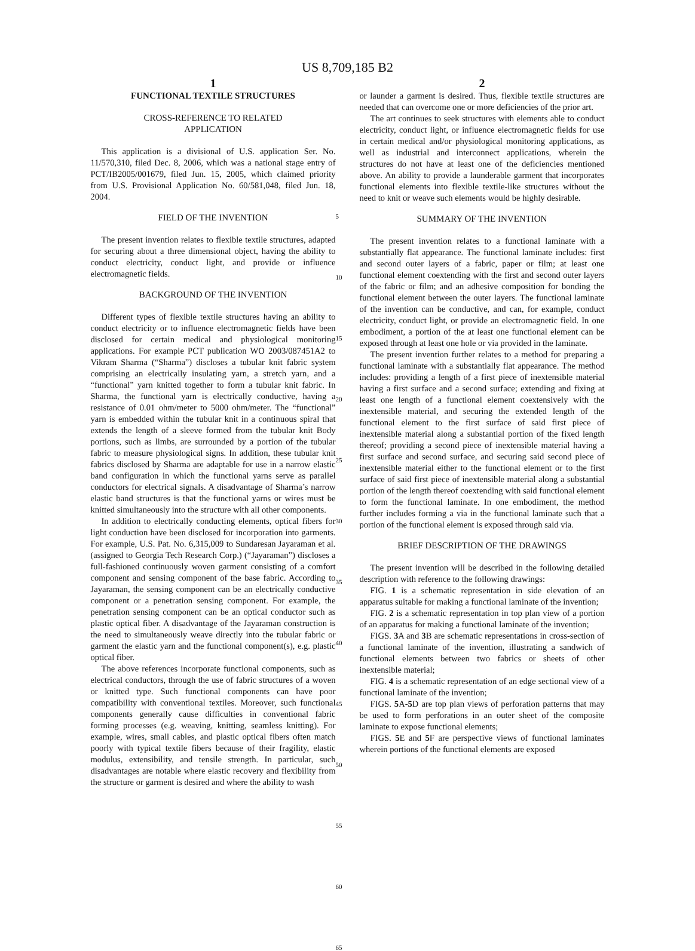US 8,709,185 B2
1
FUNCTIONAL TEXTILE STRUCTURES
CROSS-REFERENCE TO RELATED
APPLICATION
This application is a divisional of U.S. application Ser. No. 11/570,310, filed Dec. 8, 2006, which was a national stage entry of PCT/IB2005/001679, filed Jun. 15, 2005, which claimed priority from U.S. Provisional Application No. 60/581,048, filed Jun. 18, 2004.
FIELD OF THE INVENTION
The present invention relates to flexible textile structures, adapted for securing about a three dimensional object, having the ability to conduct electricity, conduct light, and provide or influence electromagnetic fields.
BACKGROUND OF THE INVENTION
Different types of flexible textile structures having an ability to conduct electricity or to influence electromagnetic fields have been disclosed for certain medical and physiological monitoring applications. For example PCT publication WO 2003/087451A2 to Vikram Sharma (“Sharma”) discloses a tubular knit fabric system comprising an electrically insulating yarn, a stretch yarn, and a “functional” yarn knitted together to form a tubular knit fabric. In Sharma, the functional yarn is electrically conductive, having a resistance of 0.01 ohm/meter to 5000 ohm/meter. The “functional” yarn is embedded within the tubular knit in a continuous spiral that extends the length of a sleeve formed from the tubular knit Body portions, such as limbs, are surrounded by a portion of the tubular fabric to measure physiological signs. In addition, these tubular knit fabrics disclosed by Sharma are adaptable for use in a narrow elastic band configuration in which the functional yarns serve as parallel conductors for electrical signals. A disadvantage of Sharma’s narrow elastic band structures is that the functional yarns or wires must be knitted simultaneously into the structure with all other components.
In addition to electrically conducting elements, optical fibers for light conduction have been disclosed for incorporation into garments. For example, U.S. Pat. No. 6,315,009 to Sundaresan Jayaraman et al. (assigned to Georgia Tech Research Corp.) (“Jayaraman”) discloses a full-fashioned continuously woven garment consisting of a comfort component and sensing component of the base fabric. According to Jayaraman, the sensing component can be an electrically conductive component or a penetration sensing component. For example, the penetration sensing component can be an optical conductor such as plastic optical fiber. A disadvantage of the Jayaraman construction is the need to simultaneously weave directly into the tubular fabric or garment the elastic yarn and the functional component(s), e.g. plastic optical fiber.
The above references incorporate functional components, such as electrical conductors, through the use of fabric structures of a woven or knitted type. Such functional components can have poor compatibility with conventional textiles. Moreover, such functional components generally cause difficulties in conventional fabric forming processes (e.g. weaving, knitting, seamless knitting). For example, wires, small cables, and plastic optical fibers often match poorly with typical textile fibers because of their fragility, elastic modulus, extensibility, and tensile strength. In particular, such disadvantages are notable where elastic recovery and flexibility from the structure or garment is desired and where the ability to wash
5
10
15
20
25
30
35
40
45
50
55
60
65
2
or launder a garment is desired. Thus, flexible textile structures are needed that can overcome one or more deficiencies of the prior art.
The art continues to seek structures with elements able to conduct electricity, conduct light, or influence electromagnetic fields for use in certain medical and/or physiological monitoring applications, as well as industrial and interconnect applications, wherein the structures do not have at least one of the deficiencies mentioned above. An ability to provide a launderable garment that incorporates functional elements into flexible textile-like structures without the need to knit or weave such elements would be highly desirable.
SUMMARY OF THE INVENTION
The present invention relates to a functional laminate with a substantially flat appearance. The functional laminate includes: first and second outer layers of a fabric, paper or film; at least one functional element coextending with the first and second outer layers of the fabric or film; and an adhesive composition for bonding the functional element between the outer layers. The functional laminate of the invention can be conductive, and can, for example, conduct electricity, conduct light, or provide an electromagnetic field. In one embodiment, a portion of the at least one functional element can be exposed through at least one hole or via provided in the laminate.
The present invention further relates to a method for preparing a functional laminate with a substantially flat appearance. The method includes: providing a length of a first piece of inextensible material having a first surface and a second surface; extending and fixing at least one length of a functional element coextensively with the inextensible material, and securing the extended length of the functional element to the first surface of said first piece of inextensible material along a substantial portion of the fixed length thereof; providing a second piece of inextensible material having a first surface and second surface, and securing said second piece of inextensible material either to the functional element or to the first surface of said first piece of inextensible material along a substantial portion of the length thereof coextending with said functional element to form the functional laminate. In one embodiment, the method further includes forming a via in the functional laminate such that a portion of the functional element is exposed through said via.
BRIEF DESCRIPTION OF THE DRAWINGS
The present invention will be described in the following detailed description with reference to the following drawings:
FIG. 1 is a schematic representation in side elevation of an apparatus suitable for making a functional laminate of the invention;
FIG. 2 is a schematic representation in top plan view of a portion of an apparatus for making a functional laminate of the invention;
FIGS. 3 A and 3 B are schematic representations in cross-section of a functional laminate of the invention, illustrating a sandwich of functional elements between two fabrics or sheets of other inextensible material;
FIG. 4 is a schematic representation of an edge sectional view of a functional laminate of the invention;
FIGS. 5 A-5 D are top plan views of perforation patterns that may be used to form perforations in an outer sheet of the composite laminate to expose functional elements;
FIGS. 5 E and 5 F are perspective views of functional laminates wherein portions of the functional elements are exposed